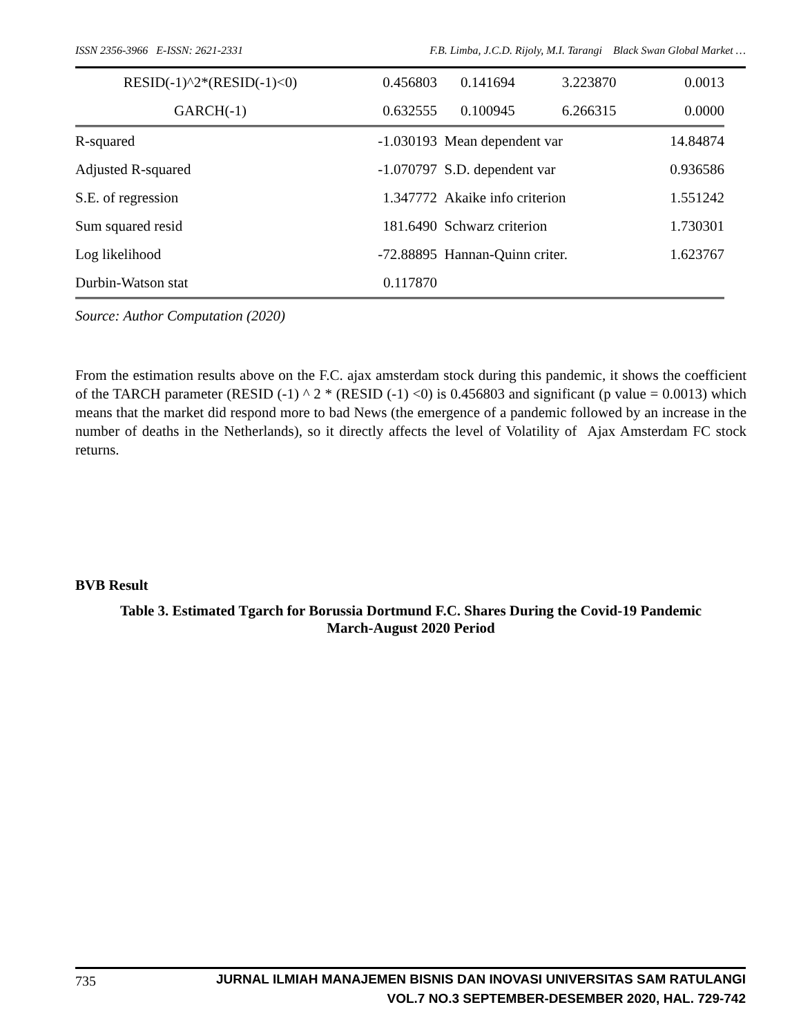ISSN 2356-3966 E-ISSN: 2621-2331 F.B. Limba, J.C.D. Rijoly, M.I. Tarangi Black Swan Global Market …
| RESID(-1)^2*(RESID(-1)<0) | 0.456803 | 0.141694 | 3.223870 | 0.0013 |
| GARCH(-1) | 0.632555 | 0.100945 | 6.266315 | 0.0000 |
| R-squared | -1.030193 | Mean dependent var | | 14.84874 |
| Adjusted R-squared | -1.070797 | S.D. dependent var | | 0.936586 |
| S.E. of regression | 1.347772 | Akaike info criterion | | 1.551242 |
| Sum squared resid | 181.6490 | Schwarz criterion | | 1.730301 |
| Log likelihood | -72.88895 | Hannan-Quinn criter. | | 1.623767 |
| Durbin-Watson stat | 0.117870 | | | |
Source: Author Computation (2020)
From the estimation results above on the F.C. ajax amsterdam stock during this pandemic, it shows the coefficient of the TARCH parameter (RESID (-1) ^ 2 * (RESID (-1) <0) is 0.456803 and significant (p value = 0.0013) which means that the market did respond more to bad News (the emergence of a pandemic followed by an increase in the number of deaths in the Netherlands), so it directly affects the level of Volatility of Ajax Amsterdam FC stock returns.
BVB Result
Table 3. Estimated Tgarch for Borussia Dortmund F.C. Shares During the Covid-19 Pandemic
March-August 2020 Period
735
JURNAL ILMIAH MANAJEMEN BISNIS DAN INOVASI UNIVERSITAS SAM RATULANGI
VOL.7 NO.3 SEPTEMBER-DESEMBER 2020, HAL. 729-742